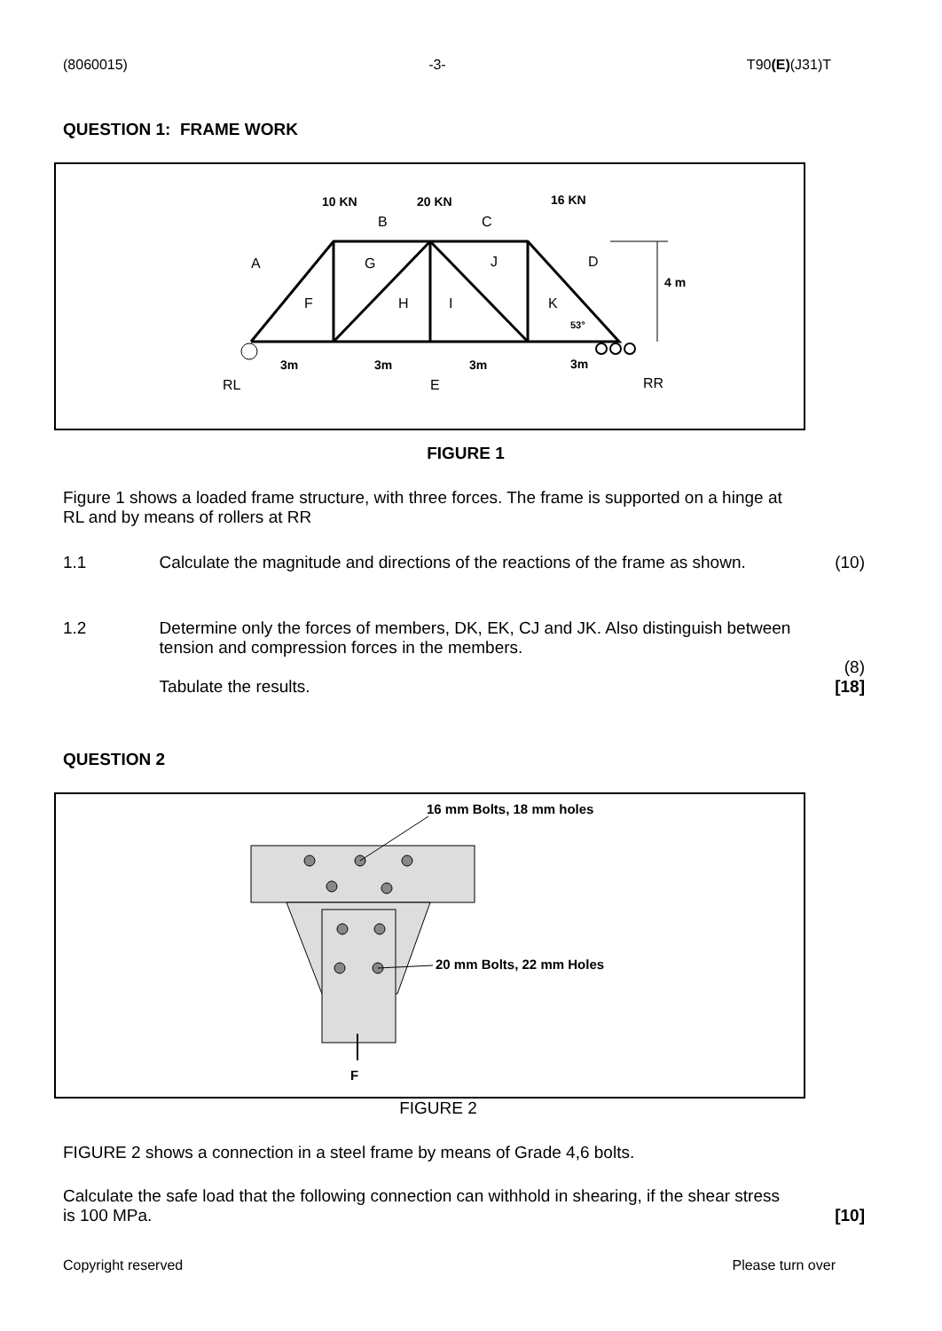(8060015) -3- T90(E)(J31)T
QUESTION 1: FRAME WORK
10 KN
20 KN
16 KN
4 m
3m
3m
3m
3m
53°
B
C
A
G
J
D
F
H
I
K
RL
E
RR
FIGURE 1
Figure 1 shows a loaded frame structure, with three forces. The frame is supported on a hinge at RL and by means of rollers at RR
1.1 Calculate the magnitude and directions of the reactions of the frame as shown. (10)
1.2 Determine only the forces of members, DK, EK, CJ and JK. Also distinguish between tension and compression forces in the members.
Tabulate the results. (8)
[18]
QUESTION 2
16 mm Bolts, 18 mm holes
20 mm Bolts, 22 mm Holes
F
FIGURE 2
FIGURE 2 shows a connection in a steel frame by means of Grade 4,6 bolts.
Calculate the safe load that the following connection can withhold in shearing, if the shear stress is 100 MPa. [10]
Copyright reserved Please turn over